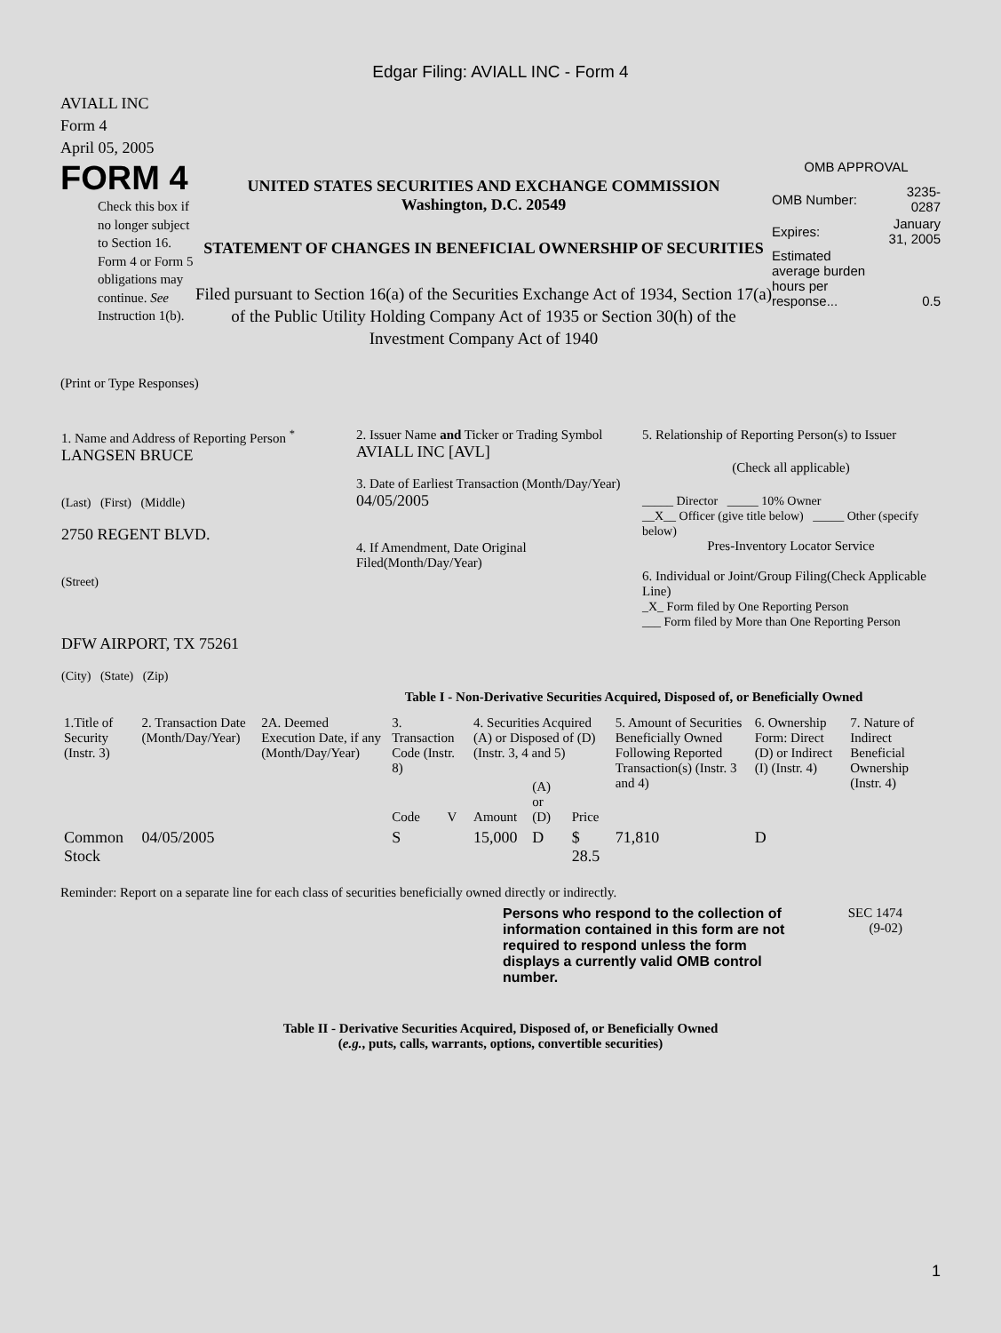Edgar Filing: AVIALL INC - Form 4
AVIALL INC
Form 4
April 05, 2005
FORM 4
Check this box if no longer subject to Section 16. Form 4 or Form 5 obligations may continue. See Instruction 1(b).
UNITED STATES SECURITIES AND EXCHANGE COMMISSION
Washington, D.C. 20549
STATEMENT OF CHANGES IN BENEFICIAL OWNERSHIP OF SECURITIES
Filed pursuant to Section 16(a) of the Securities Exchange Act of 1934, Section 17(a) of the Public Utility Holding Company Act of 1935 or Section 30(h) of the Investment Company Act of 1940
OMB APPROVAL
| OMB Number: | 3235-0287 |
| Expires: | January 31, 2005 |
| Estimated average burden hours per response... | 0.5 |
(Print or Type Responses)
| 1. Name and Address of Reporting Person <sup>*</sup> LANGSEN BRUCE (Last) (First) (Middle) 2750 REGENT BLVD. (Street) DFW AIRPORT, TX 75261 (City) (State) (Zip) | 2. Issuer Name and Ticker or Trading Symbol AVIALL INC [AVL] 3. Date of Earliest Transaction (Month/Day/Year) 04/05/2005 4. If Amendment, Date Original Filed(Month/Day/Year) | 5. Relationship of Reporting Person(s) to Issuer (Check all applicable) _____ Director _____ 10% Owner __X__ Officer (give title below) _____ Other (specify below) Pres-Inventory Locator Service 6. Individual or Joint/Group Filing(Check Applicable Line) _X_ Form filed by One Reporting Person ___ Form filed by More than One Reporting Person |
Table I - Non-Derivative Securities Acquired, Disposed of, or Beneficially Owned
| 1.Title of Security (Instr. 3) | 2. Transaction Date (Month/Day/Year) | 2A. Deemed Execution Date, if any (Month/Day/Year) | 3. Transaction Code (Instr. 8) | | 4. Securities Acquired (A) or Disposed of (D) (Instr. 3, 4 and 5) | | | 5. Amount of Securities Beneficially Owned Following Reported Transaction(s) (Instr. 3 and 4) | 6. Ownership Form: Direct (D) or Indirect (I) (Instr. 4) | 7. Nature of Indirect Beneficial Ownership (Instr. 4) |
| --- | --- | --- | --- | --- | --- | --- | --- | --- | --- | --- |
| | | | Code | V | Amount | (A) or (D) | Price | | | |
| Common Stock | 04/05/2005 | | S | | 15,000 | D | $ 28.5 | 71,810 | D | |
Reminder: Report on a separate line for each class of securities beneficially owned directly or indirectly.
Persons who respond to the collection of information contained in this form are not required to respond unless the form displays a currently valid OMB control number.
SEC 1474
(9-02)
Table II - Derivative Securities Acquired, Disposed of, or Beneficially Owned
(e.g., puts, calls, warrants, options, convertible securities)
1